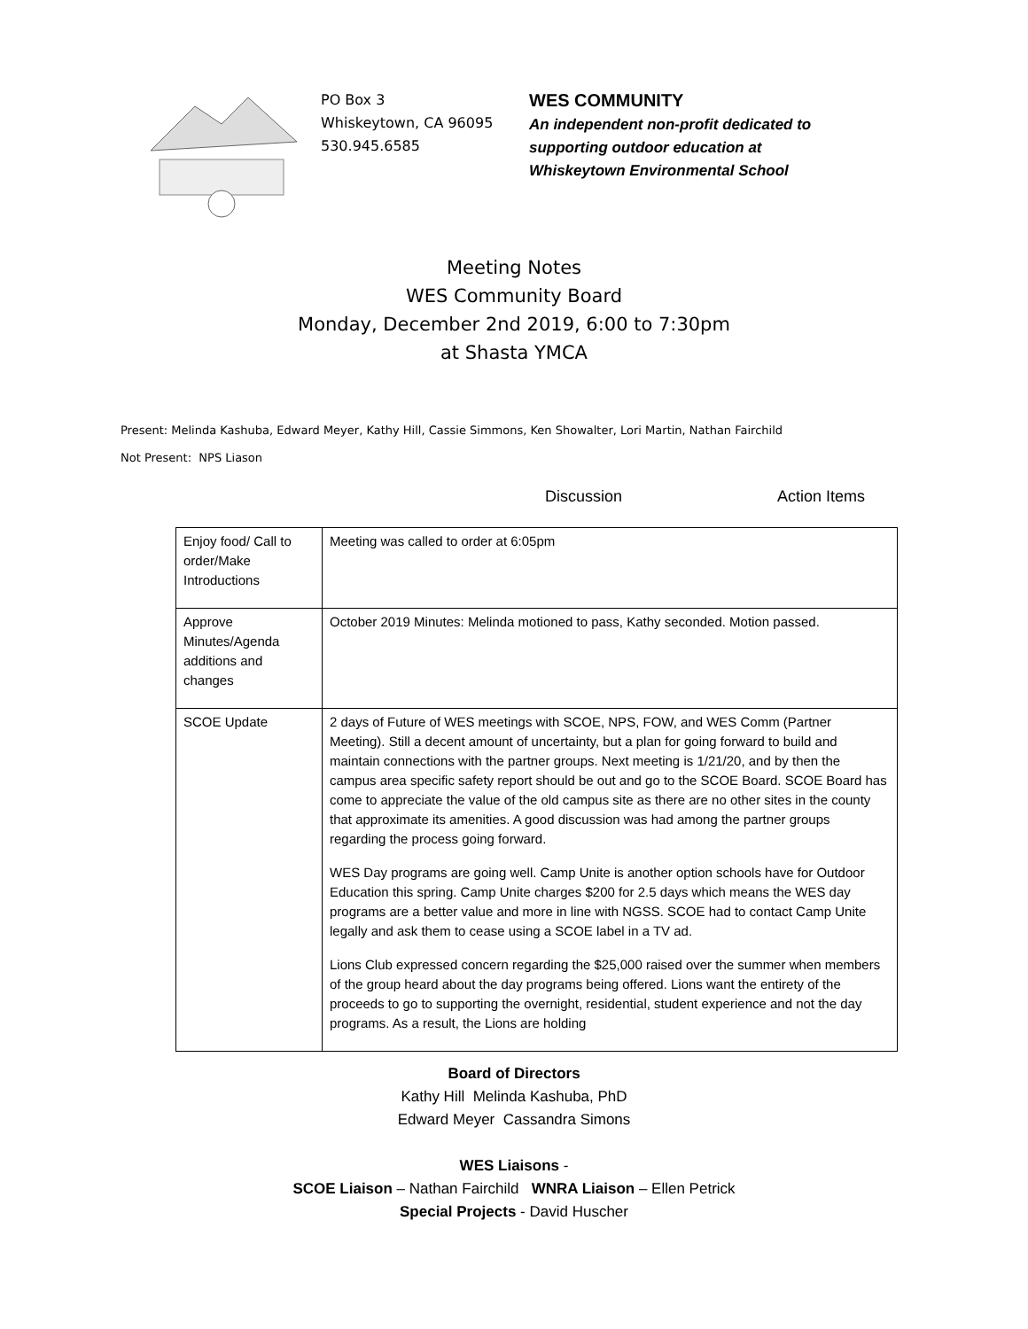PO Box 3
Whiskeytown, CA 96095
530.945.6585
WES COMMUNITY
An independent non-profit dedicated to
supporting outdoor education at
Whiskeytown Environmental School
Meeting Notes
WES Community Board
Monday, December 2nd 2019, 6:00 to 7:30pm
at Shasta YMCA
Present: Melinda Kashuba, Edward Meyer, Kathy Hill, Cassie Simmons, Ken Showalter, Lori Martin, Nathan Fairchild
Not Present: NPS Liason
Discussion Action Items
| Enjoy food/ Call to order/Make Introductions | Meeting was called to order at 6:05pm |
| Approve Minutes/Agenda additions and changes | October 2019 Minutes: Melinda motioned to pass, Kathy seconded. Motion passed. |
| SCOE Update | 2 days of Future of WES meetings with SCOE, NPS, FOW, and WES Comm (Partner Meeting). Still a decent amount of uncertainty, but a plan for going forward to build and maintain connections with the partner groups. Next meeting is 1/21/20, and by then the campus area specific safety report should be out and go to the SCOE Board. SCOE Board has come to appreciate the value of the old campus site as there are no other sites in the county that approximate its amenities. A good discussion was had among the partner groups regarding the process going forward. WES Day programs are going well. Camp Unite is another option schools have for Outdoor Education this spring. Camp Unite charges $200 for 2.5 days which means the WES day programs are a better value and more in line with NGSS. SCOE had to contact Camp Unite legally and ask them to cease using a SCOE label in a TV ad. Lions Club expressed concern regarding the $25,000 raised over the summer when members of the group heard about the day programs being offered. Lions want the entirety of the proceeds to go to supporting the overnight, residential, student experience and not the day programs. As a result, the Lions are holding |
Board of Directors
Kathy Hill Melinda Kashuba, PhD
Edward Meyer Cassandra Simons
WES Liaisons -
SCOE Liaison – Nathan Fairchild WNRA Liaison – Ellen Petrick
Special Projects - David Huscher